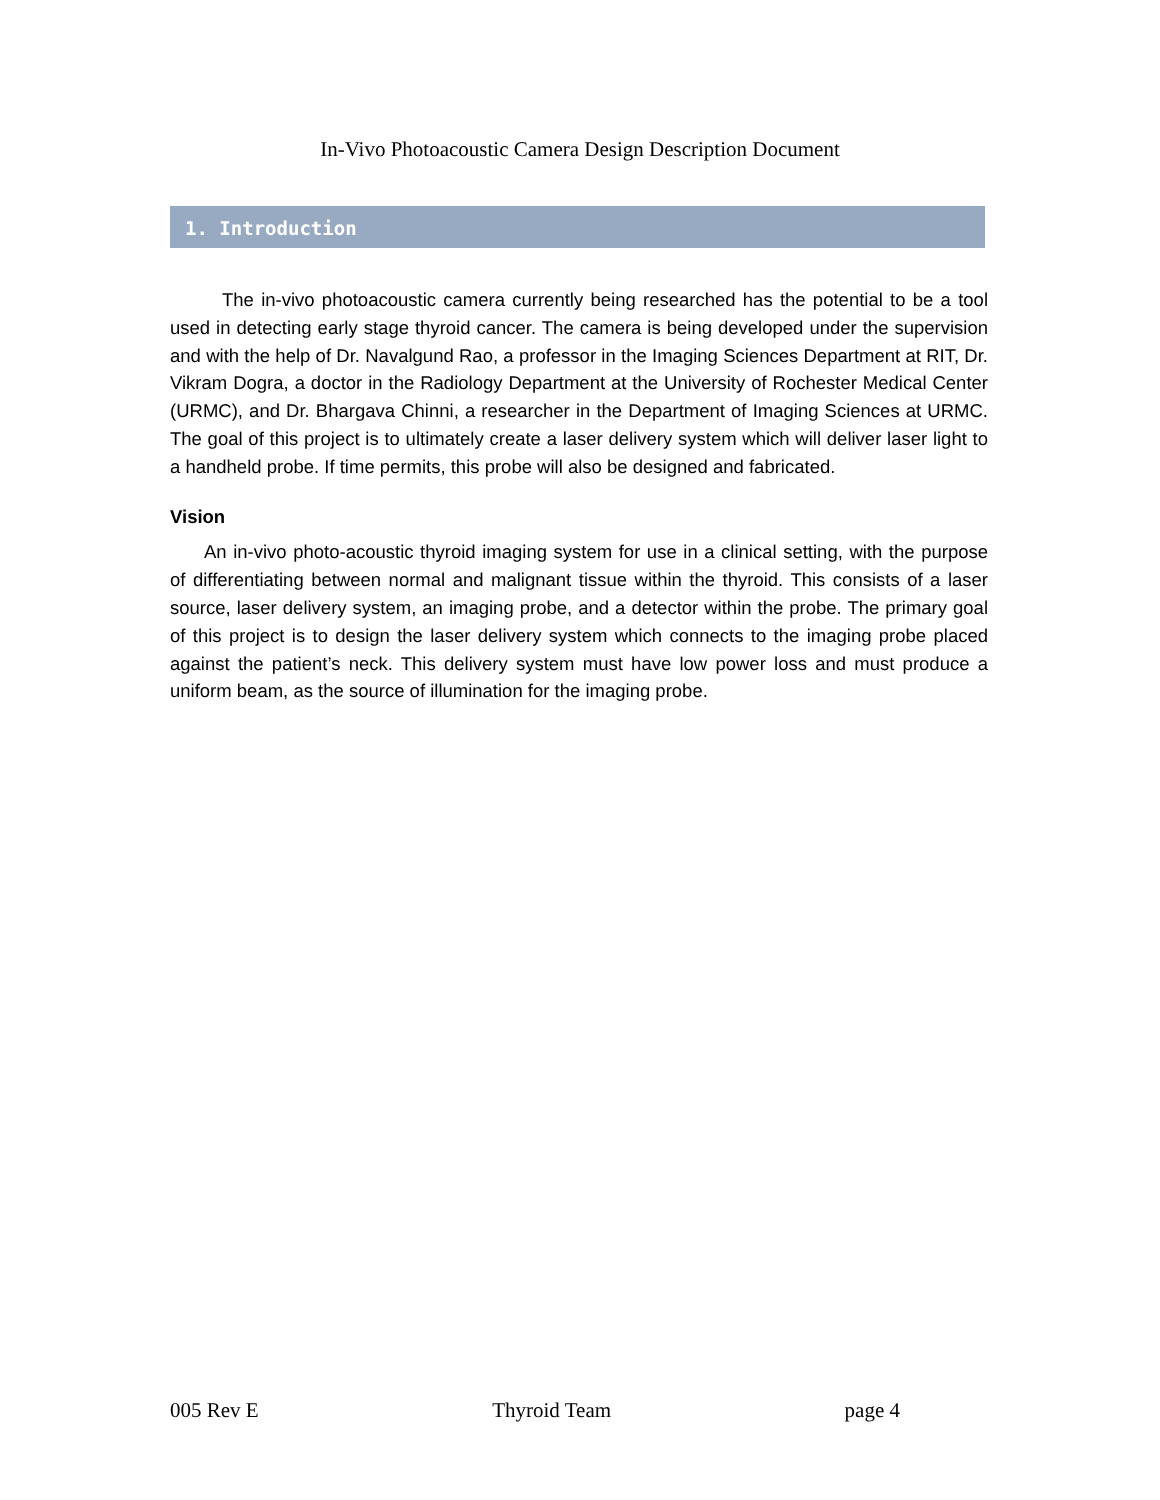In-Vivo Photoacoustic Camera Design Description Document
1. Introduction
The in-vivo photoacoustic camera currently being researched has the potential to be a tool used in detecting early stage thyroid cancer. The camera is being developed under the supervision and with the help of Dr. Navalgund Rao, a professor in the Imaging Sciences Department at RIT, Dr. Vikram Dogra, a doctor in the Radiology Department at the University of Rochester Medical Center (URMC), and Dr. Bhargava Chinni, a researcher in the Department of Imaging Sciences at URMC. The goal of this project is to ultimately create a laser delivery system which will deliver laser light to a handheld probe. If time permits, this probe will also be designed and fabricated.
Vision
An in-vivo photo-acoustic thyroid imaging system for use in a clinical setting, with the purpose of differentiating between normal and malignant tissue within the thyroid. This consists of a laser source, laser delivery system, an imaging probe, and a detector within the probe. The primary goal of this project is to design the laser delivery system which connects to the imaging probe placed against the patient’s neck. This delivery system must have low power loss and must produce a uniform beam, as the source of illumination for the imaging probe.
005 Rev E Thyroid Team page 4